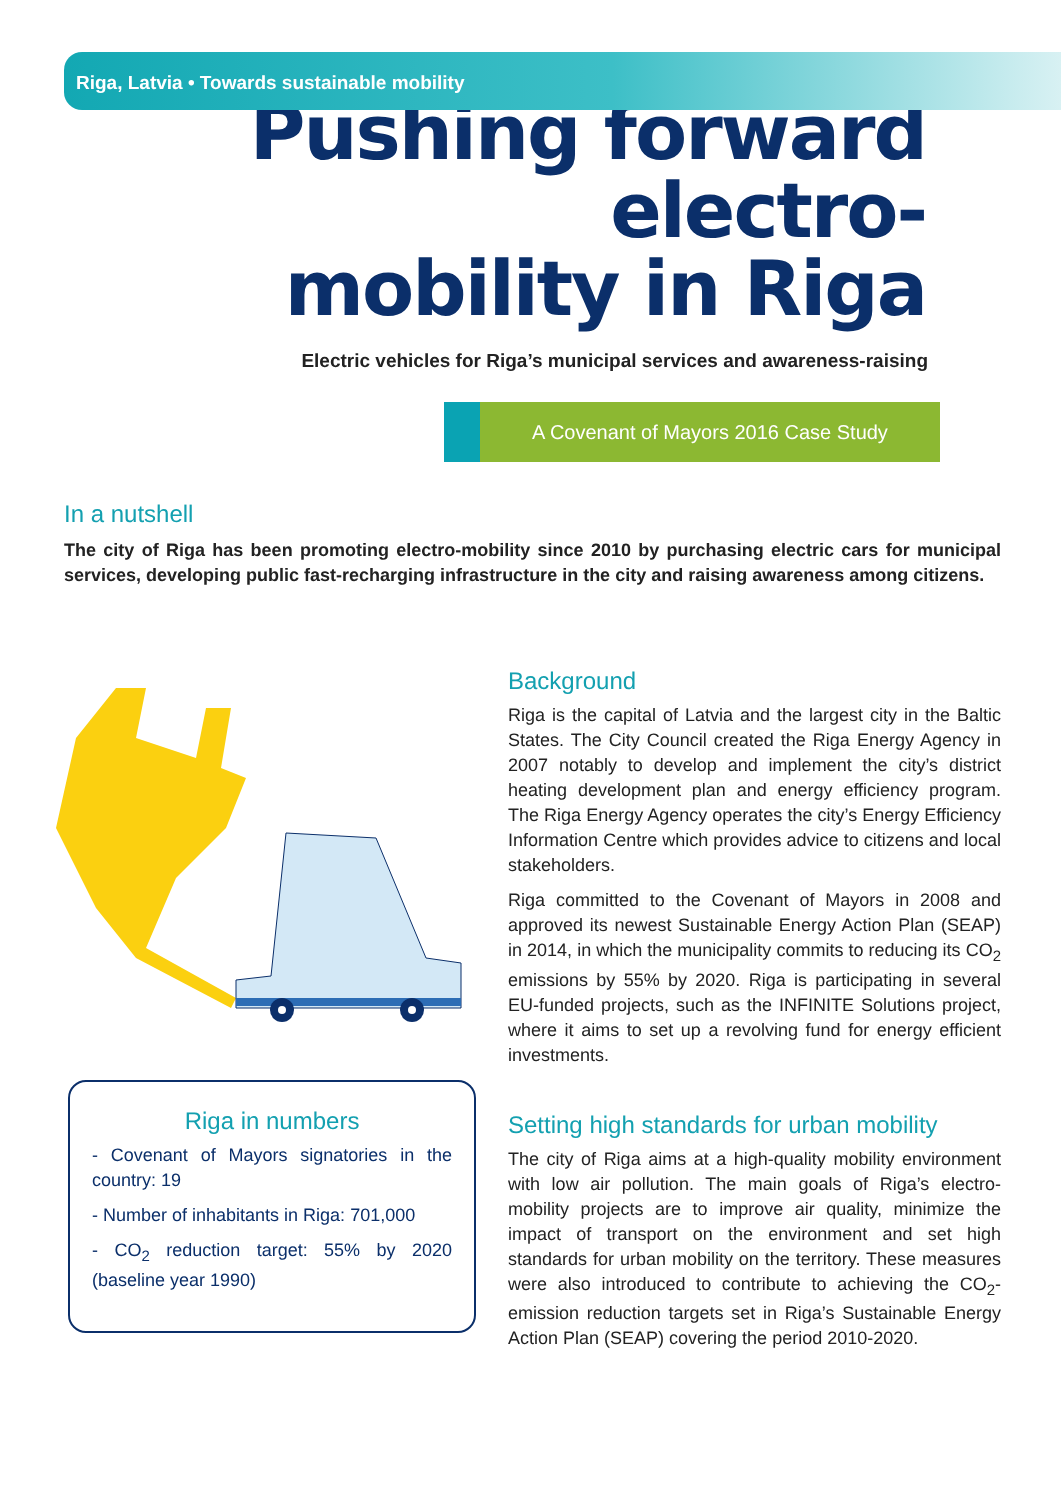Riga, Latvia • Towards sustainable mobility
Pushing forward electro-
mobility in Riga
Electric vehicles for Riga’s municipal services and awareness-raising
A Covenant of Mayors 2016 Case Study
In a nutshell
The city of Riga has been promoting electro-mobility since 2010 by purchasing electric cars for municipal services, developing public fast-recharging infrastructure in the city and raising awareness among citizens.
Riga in numbers
- Covenant of Mayors signatories in the country: 19
- Number of inhabitants in Riga: 701,000
- CO<sub>2</sub> reduction target: 55% by 2020 (baseline year 1990)
Background
Riga is the capital of Latvia and the largest city in the Baltic States. The City Council created the Riga Energy Agency in 2007 notably to develop and implement the city’s district heating development plan and energy efficiency program. The Riga Energy Agency operates the city’s Energy Efficiency Information Centre which provides advice to citizens and local stakeholders.
Riga committed to the Covenant of Mayors in 2008 and approved its newest Sustainable Energy Action Plan (SEAP) in 2014, in which the municipality commits to reducing its CO<sub>2</sub> emissions by 55% by 2020. Riga is participating in several EU-funded projects, such as the INFINITE Solutions project, where it aims to set up a revolving fund for energy efficient investments.
Setting high standards for urban mobility
The city of Riga aims at a high-quality mobility environment with low air pollution. The main goals of Riga’s electro-mobility projects are to improve air quality, minimize the impact of transport on the environment and set high standards for urban mobility on the territory. These measures were also introduced to contribute to achieving the CO<sub>2</sub>-emission reduction targets set in Riga’s Sustainable Energy Action Plan (SEAP) covering the period 2010-2020.